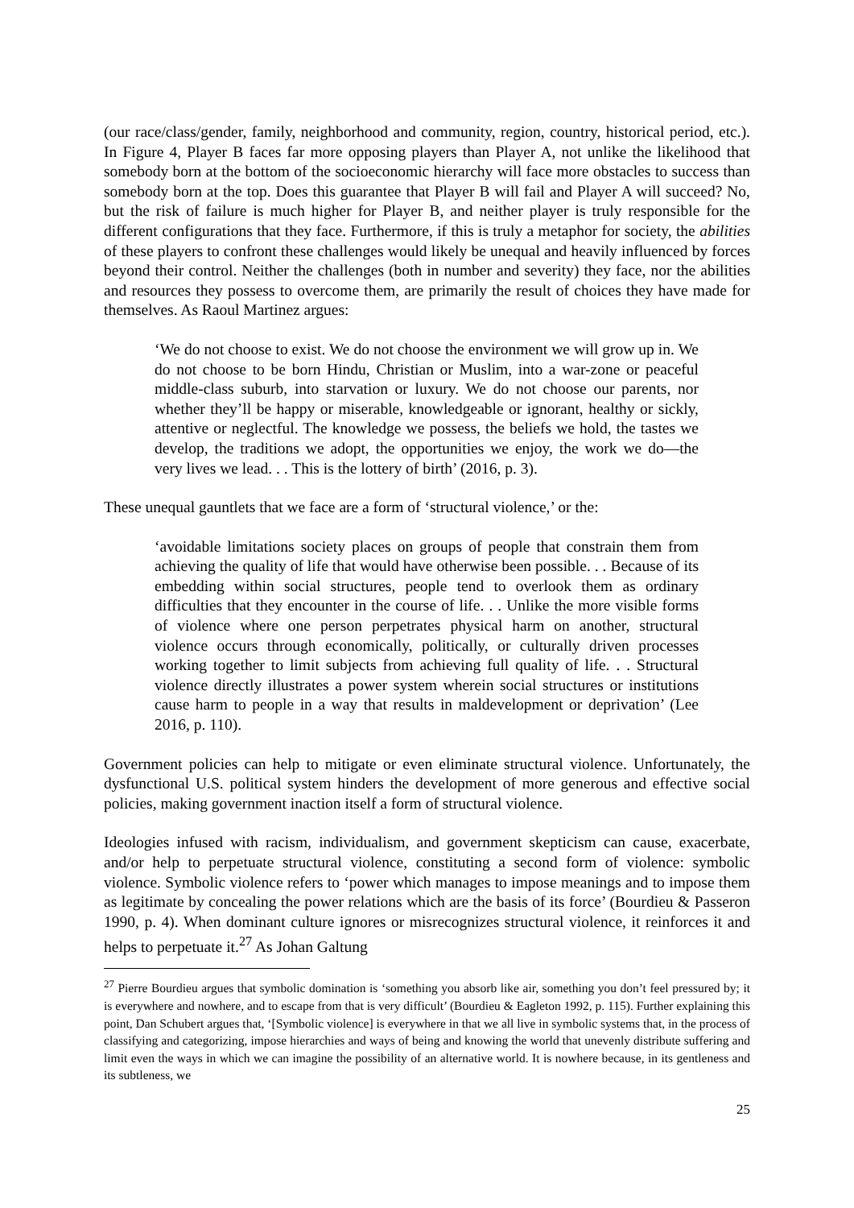(our race/class/gender, family, neighborhood and community, region, country, historical period, etc.). In Figure 4, Player B faces far more opposing players than Player A, not unlike the likelihood that somebody born at the bottom of the socioeconomic hierarchy will face more obstacles to success than somebody born at the top. Does this guarantee that Player B will fail and Player A will succeed? No, but the risk of failure is much higher for Player B, and neither player is truly responsible for the different configurations that they face. Furthermore, if this is truly a metaphor for society, the abilities of these players to confront these challenges would likely be unequal and heavily influenced by forces beyond their control. Neither the challenges (both in number and severity) they face, nor the abilities and resources they possess to overcome them, are primarily the result of choices they have made for themselves. As Raoul Martinez argues:
‘We do not choose to exist. We do not choose the environment we will grow up in. We do not choose to be born Hindu, Christian or Muslim, into a war-zone or peaceful middle-class suburb, into starvation or luxury. We do not choose our parents, nor whether they’ll be happy or miserable, knowledgeable or ignorant, healthy or sickly, attentive or neglectful. The knowledge we possess, the beliefs we hold, the tastes we develop, the traditions we adopt, the opportunities we enjoy, the work we do—the very lives we lead. . . This is the lottery of birth’ (2016, p. 3).
These unequal gauntlets that we face are a form of ‘structural violence,’ or the:
‘avoidable limitations society places on groups of people that constrain them from achieving the quality of life that would have otherwise been possible. . . Because of its embedding within social structures, people tend to overlook them as ordinary difficulties that they encounter in the course of life. . . Unlike the more visible forms of violence where one person perpetrates physical harm on another, structural violence occurs through economically, politically, or culturally driven processes working together to limit subjects from achieving full quality of life. . . Structural violence directly illustrates a power system wherein social structures or institutions cause harm to people in a way that results in maldevelopment or deprivation’ (Lee 2016, p. 110).
Government policies can help to mitigate or even eliminate structural violence. Unfortunately, the dysfunctional U.S. political system hinders the development of more generous and effective social policies, making government inaction itself a form of structural violence.
Ideologies infused with racism, individualism, and government skepticism can cause, exacerbate, and/or help to perpetuate structural violence, constituting a second form of violence: symbolic violence. Symbolic violence refers to ‘power which manages to impose meanings and to impose them as legitimate by concealing the power relations which are the basis of its force’ (Bourdieu & Passeron 1990, p. 4). When dominant culture ignores or misrecognizes structural violence, it reinforces it and helps to perpetuate it.<sup>27</sup> As Johan Galtung
<sup>27</sup> Pierre Bourdieu argues that symbolic domination is ‘something you absorb like air, something you don’t feel pressured by; it is everywhere and nowhere, and to escape from that is very difficult’ (Bourdieu & Eagleton 1992, p. 115). Further explaining this point, Dan Schubert argues that, ‘[Symbolic violence] is everywhere in that we all live in symbolic systems that, in the process of classifying and categorizing, impose hierarchies and ways of being and knowing the world that unevenly distribute suffering and limit even the ways in which we can imagine the possibility of an alternative world. It is nowhere because, in its gentleness and its subtleness, we
25